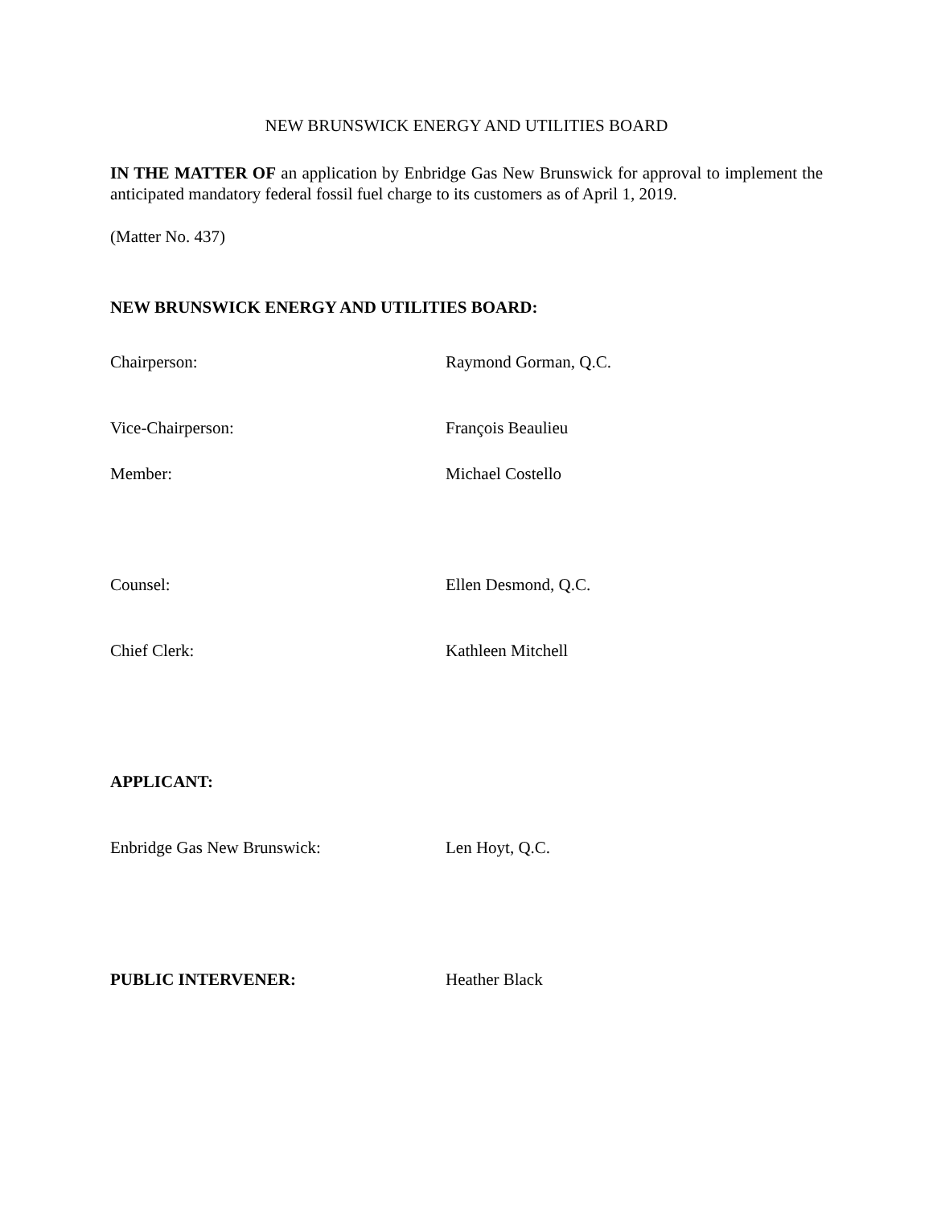NEW BRUNSWICK ENERGY AND UTILITIES BOARD
IN THE MATTER OF an application by Enbridge Gas New Brunswick for approval to implement the anticipated mandatory federal fossil fuel charge to its customers as of April 1, 2019.
(Matter No. 437)
NEW BRUNSWICK ENERGY AND UTILITIES BOARD:
Chairperson: Raymond Gorman, Q.C.
Vice-Chairperson: François Beaulieu
Member: Michael Costello
Counsel: Ellen Desmond, Q.C.
Chief Clerk: Kathleen Mitchell
APPLICANT:
Enbridge Gas New Brunswick: Len Hoyt, Q.C.
PUBLIC INTERVENER: Heather Black